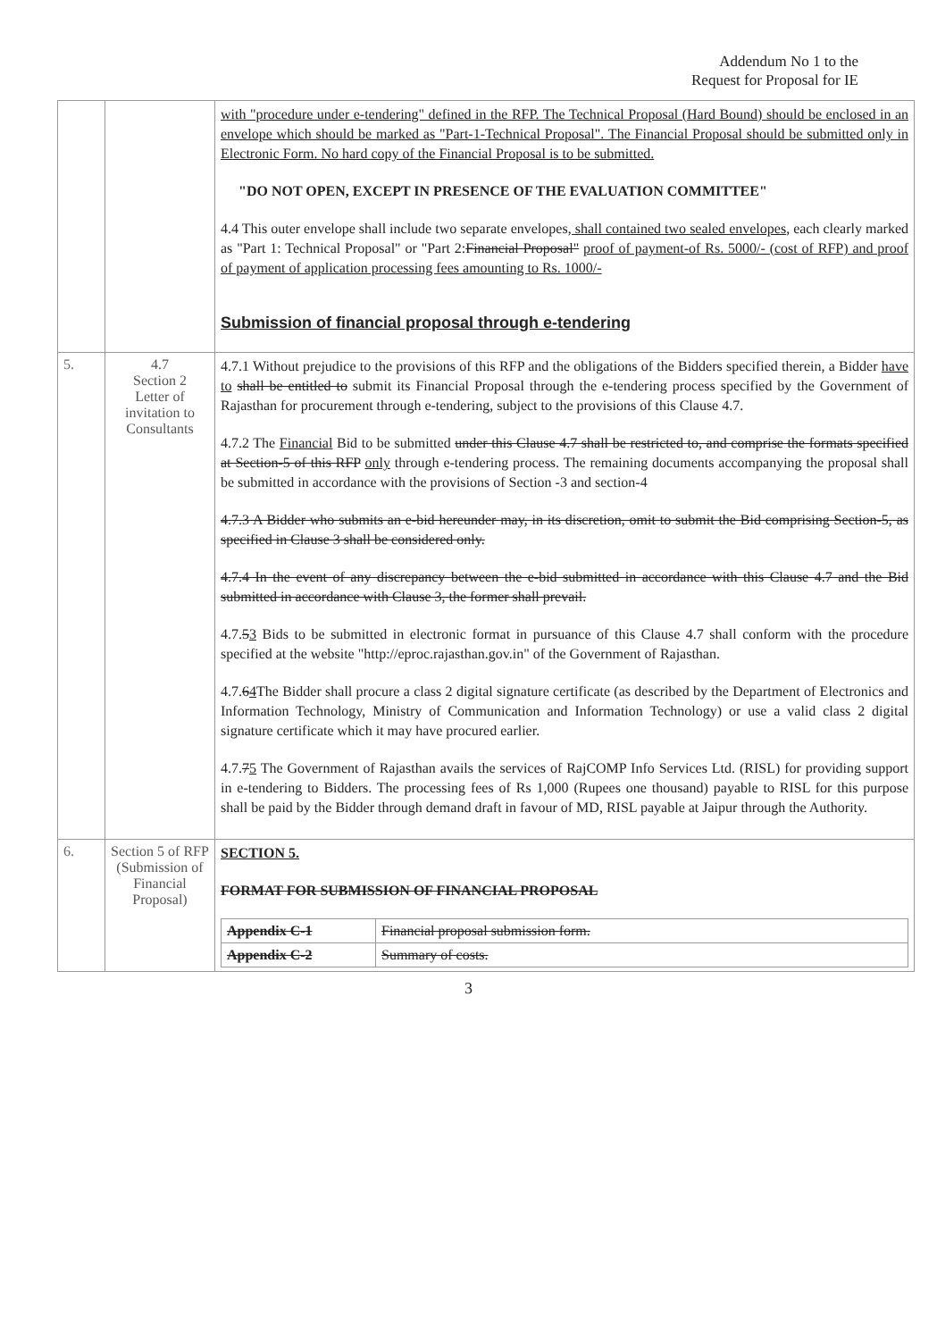Addendum No 1 to the
Request for Proposal for IE
| | | with "procedure under e-tendering" defined in the RFP. The Technical Proposal (Hard Bound) should be enclosed in an envelope which should be marked as "Part-1-Technical Proposal". The Financial Proposal should be submitted only in Electronic Form. No hard copy of the Financial Proposal is to be submitted. "DO NOT OPEN, EXCEPT IN PRESENCE OF THE EVALUATION COMMITTEE" 4.4 This outer envelope shall include two separate envelopes , shall contained two sealed envelopes , each clearly marked as "Part 1: Technical Proposal" or "Part 2: Financial Proposal" proof of payment-of Rs. 5000/- (cost of RFP) and proof of payment of application processing fees amounting to Rs. 1000/- Submission of financial proposal through e-tendering |
| 5. | 4.7 Section 2 Letter of invitation to Consultants | 4.7.1 Without prejudice to the provisions of this RFP and the obligations of the Bidders specified therein, a Bidder have to shall be entitled to submit its Financial Proposal through the e-tendering process specified by the Government of Rajasthan for procurement through e-tendering, subject to the provisions of this Clause 4.7. 4.7.2 The Financial Bid to be submitted under this Clause 4.7 shall be restricted to, and comprise the formats specified at Section-5 of this RFP only through e-tendering process. The remaining documents accompanying the proposal shall be submitted in accordance with the provisions of Section -3 and section-4 4.7.3 A Bidder who submits an e-bid hereunder may, in its discretion, omit to submit the Bid comprising Section-5, as specified in Clause 3 shall be considered only. 4.7.4 In the event of any discrepancy between the e-bid submitted in accordance with this Clause 4.7 and the Bid submitted in accordance with Clause 3, the former shall prevail. 4.7. 5 3 Bids to be submitted in electronic format in pursuance of this Clause 4.7 shall conform with the procedure specified at the website "http://eproc.rajasthan.gov.in" of the Government of Rajasthan. 4.7. 6 4 The Bidder shall procure a class 2 digital signature certificate (as described by the Department of Electronics and Information Technology, Ministry of Communication and Information Technology) or use a valid class 2 digital signature certificate which it may have procured earlier. 4.7. 7 5 The Government of Rajasthan avails the services of RajCOMP Info Services Ltd. (RISL) for providing support in e-tendering to Bidders. The processing fees of Rs 1,000 (Rupees one thousand) payable to RISL for this purpose shall be paid by the Bidder through demand draft in favour of MD, RISL payable at Jaipur through the Authority. |
| 6. | Section 5 of RFP (Submission of Financial Proposal) | SECTION 5. FORMAT FOR SUBMISSION OF FINANCIAL PROPOSAL / Appendix C-1 / Financial proposal submission form. / / Appendix C-2 / Summary of costs. / |
3